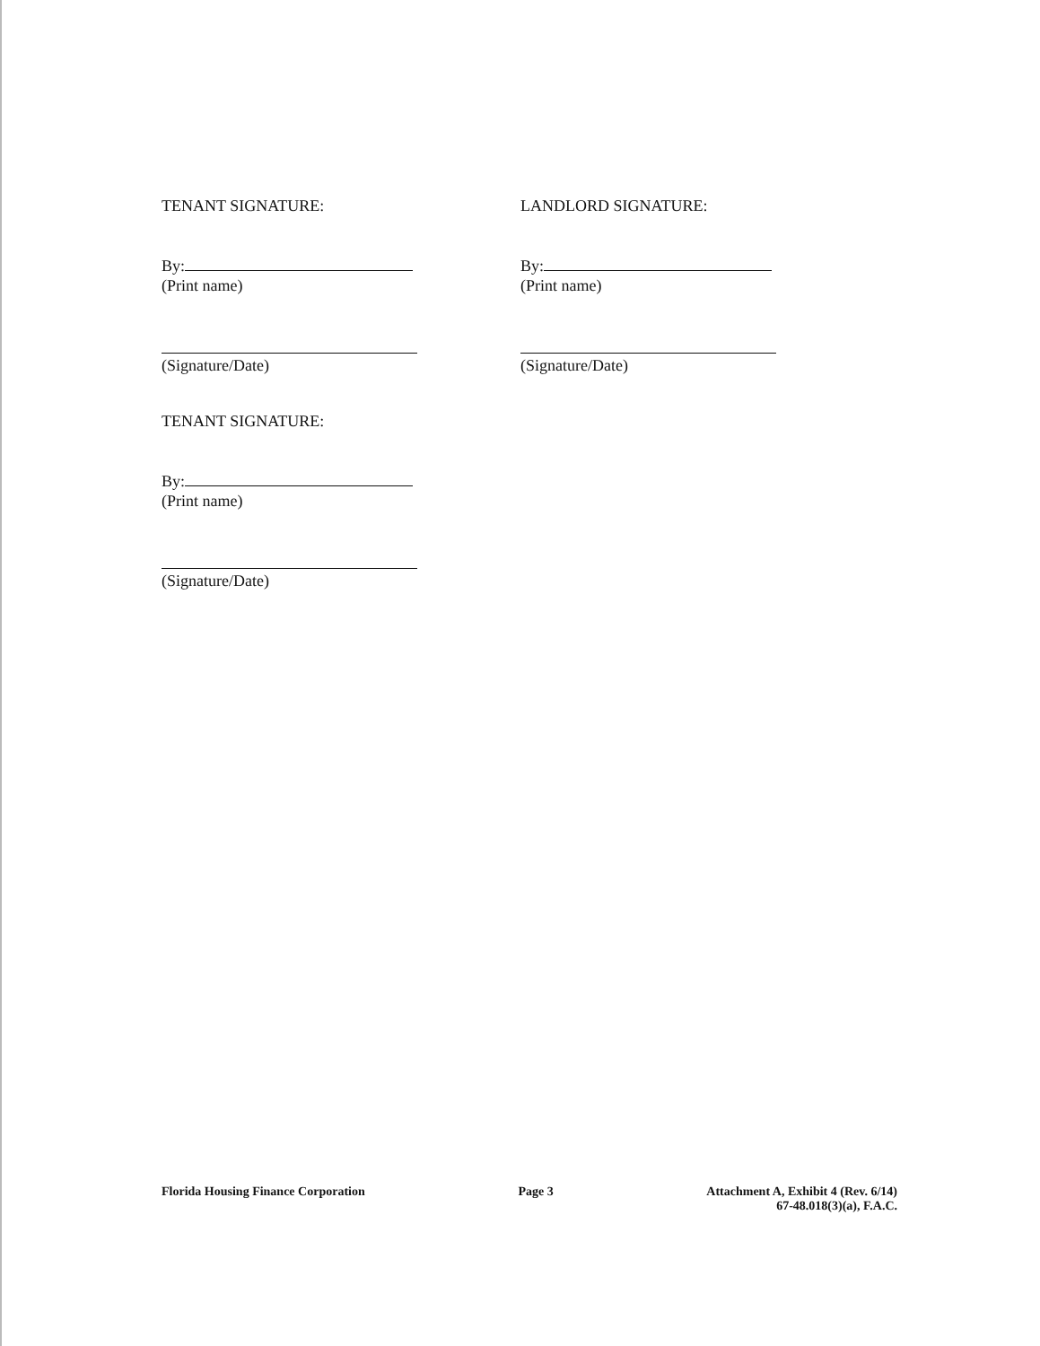TENANT SIGNATURE:
By:
(Print name)
(Signature/Date)
TENANT SIGNATURE:
By:
(Print name)
(Signature/Date)
LANDLORD SIGNATURE:
By:
(Print name)
(Signature/Date)
Florida Housing Finance Corporation
Page 3 Attachment A, Exhibit 4 (Rev. 6/14)
67-48.018(3)(a), F.A.C.